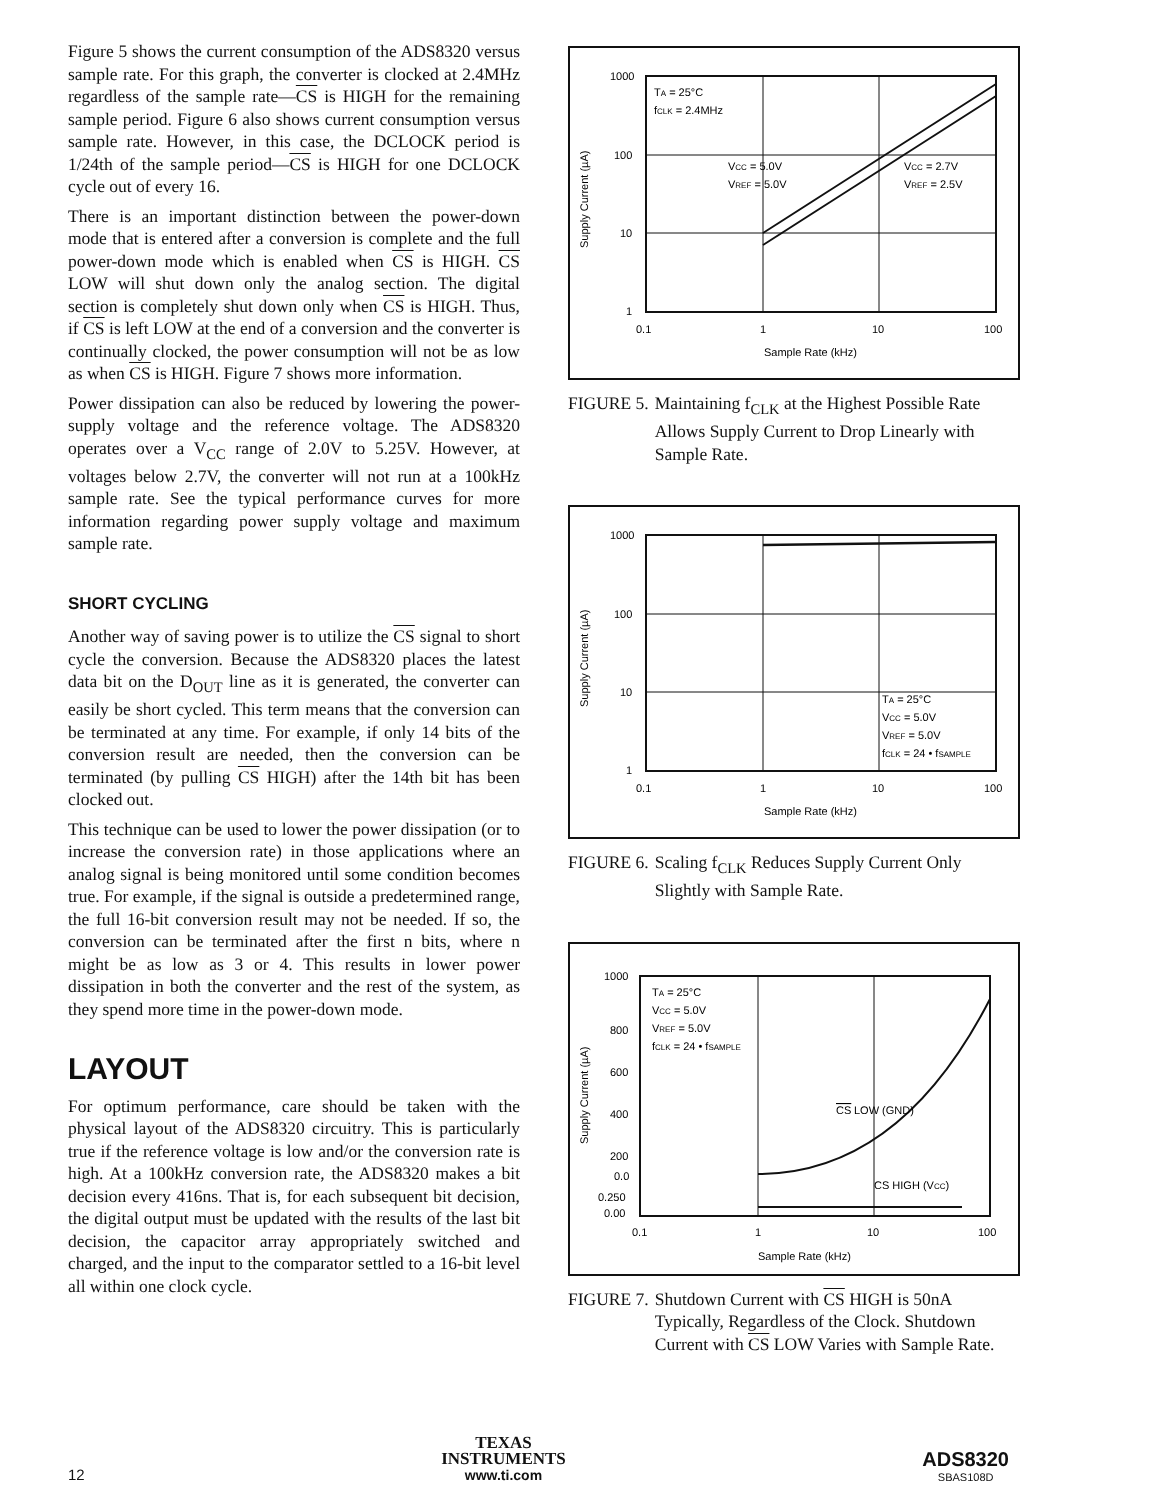Figure 5 shows the current consumption of the ADS8320 versus sample rate. For this graph, the converter is clocked at 2.4MHz regardless of the sample rate—CS is HIGH for the remaining sample period. Figure 6 also shows current consumption versus sample rate. However, in this case, the DCLOCK period is 1/24th of the sample period—CS is HIGH for one DCLOCK cycle out of every 16.
There is an important distinction between the power-down mode that is entered after a conversion is complete and the full power-down mode which is enabled when CS is HIGH. CS LOW will shut down only the analog section. The digital section is completely shut down only when CS is HIGH. Thus, if CS is left LOW at the end of a conversion and the converter is continually clocked, the power consumption will not be as low as when CS is HIGH. Figure 7 shows more information.
Power dissipation can also be reduced by lowering the power-supply voltage and the reference voltage. The ADS8320 operates over a V<sub>CC</sub> range of 2.0V to 5.25V. However, at voltages below 2.7V, the converter will not run at a 100kHz sample rate. See the typical performance curves for more information regarding power supply voltage and maximum sample rate.
SHORT CYCLING
Another way of saving power is to utilize the CS signal to short cycle the conversion. Because the ADS8320 places the latest data bit on the D<sub>OUT</sub> line as it is generated, the converter can easily be short cycled. This term means that the conversion can be terminated at any time. For example, if only 14 bits of the conversion result are needed, then the conversion can be terminated (by pulling CS HIGH) after the 14th bit has been clocked out.
This technique can be used to lower the power dissipation (or to increase the conversion rate) in those applications where an analog signal is being monitored until some condition becomes true. For example, if the signal is outside a predetermined range, the full 16-bit conversion result may not be needed. If so, the conversion can be terminated after the first n bits, where n might be as low as 3 or 4. This results in lower power dissipation in both the converter and the rest of the system, as they spend more time in the power-down mode.
LAYOUT
For optimum performance, care should be taken with the physical layout of the ADS8320 circuitry. This is particularly true if the reference voltage is low and/or the conversion rate is high. At a 100kHz conversion rate, the ADS8320 makes a bit decision every 416ns. That is, for each subsequent bit decision, the digital output must be updated with the results of the last bit decision, the capacitor array appropriately switched and charged, and the input to the comparator settled to a 16-bit level all within one clock cycle.
1000
100
10
1
0.1
1
10
100
Sample Rate (kHz)
Supply Current (µA)
TA = 25°C
fCLK = 2.4MHz
VCC = 5.0V
VREF = 5.0V
VCC = 2.7V
VREF = 2.5V
FIGURE 5. Maintaining f<sub>CLK</sub> at the Highest Possible Rate Allows Supply Current to Drop Linearly with Sample Rate.
1000
100
10
1
0.1
1
10
100
Sample Rate (kHz)
Supply Current (µA)
TA = 25°C
VCC = 5.0V
VREF = 5.0V
fCLK = 24 • fSAMPLE
FIGURE 6. Scaling f<sub>CLK</sub> Reduces Supply Current Only Slightly with Sample Rate.
1000
800
600
400
200
0.0
0.250
0.00
0.1
1
10
100
Sample Rate (kHz)
Supply Current (µA)
TA = 25°C
VCC = 5.0V
VREF = 5.0V
fCLK = 24 • fSAMPLE
CS
LOW (GND)
CS HIGH (VCC)
FIGURE 7. Shutdown Current with CS HIGH is 50nA Typically, Regardless of the Clock. Shutdown Current with CS LOW Varies with Sample Rate.
12
TEXAS
INSTRUMENTS
www.ti.com
ADS8320
SBAS108D